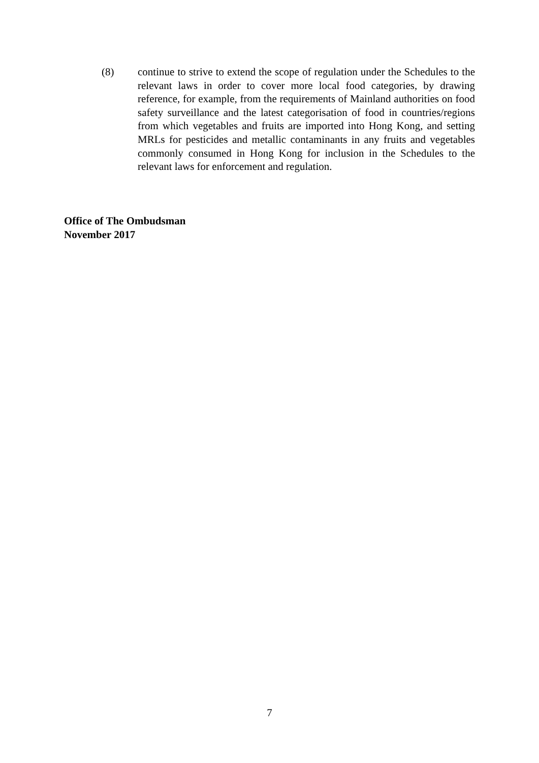(8) continue to strive to extend the scope of regulation under the Schedules to the relevant laws in order to cover more local food categories, by drawing reference, for example, from the requirements of Mainland authorities on food safety surveillance and the latest categorisation of food in countries/regions from which vegetables and fruits are imported into Hong Kong, and setting MRLs for pesticides and metallic contaminants in any fruits and vegetables commonly consumed in Hong Kong for inclusion in the Schedules to the relevant laws for enforcement and regulation.
Office of The Ombudsman
November 2017
7